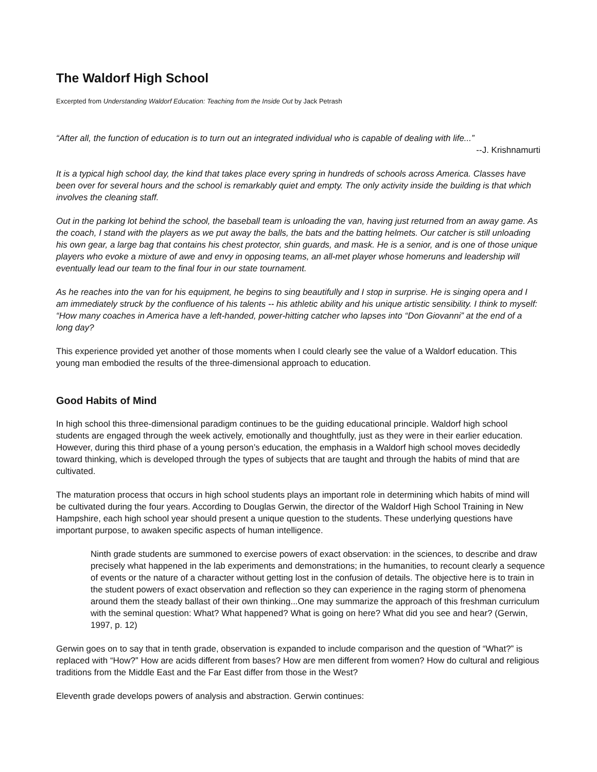The Waldorf High School
Excerpted from Understanding Waldorf Education: Teaching from the Inside Out by Jack Petrash
“After all, the function of education is to turn out an integrated individual who is capable of dealing with life...”
--J. Krishnamurti
It is a typical high school day, the kind that takes place every spring in hundreds of schools across America. Classes have been over for several hours and the school is remarkably quiet and empty. The only activity inside the building is that which involves the cleaning staff.
Out in the parking lot behind the school, the baseball team is unloading the van, having just returned from an away game. As the coach, I stand with the players as we put away the balls, the bats and the batting helmets. Our catcher is still unloading his own gear, a large bag that contains his chest protector, shin guards, and mask. He is a senior, and is one of those unique players who evoke a mixture of awe and envy in opposing teams, an all-met player whose homeruns and leadership will eventually lead our team to the final four in our state tournament.
As he reaches into the van for his equipment, he begins to sing beautifully and I stop in surprise. He is singing opera and I am immediately struck by the confluence of his talents -- his athletic ability and his unique artistic sensibility. I think to myself: “How many coaches in America have a left-handed, power-hitting catcher who lapses into “Don Giovanni” at the end of a long day?
This experience provided yet another of those moments when I could clearly see the value of a Waldorf education. This young man embodied the results of the three-dimensional approach to education.
Good Habits of Mind
In high school this three-dimensional paradigm continues to be the guiding educational principle. Waldorf high school students are engaged through the week actively, emotionally and thoughtfully, just as they were in their earlier education. However, during this third phase of a young person’s education, the emphasis in a Waldorf high school moves decidedly toward thinking, which is developed through the types of subjects that are taught and through the habits of mind that are cultivated.
The maturation process that occurs in high school students plays an important role in determining which habits of mind will be cultivated during the four years. According to Douglas Gerwin, the director of the Waldorf High School Training in New Hampshire, each high school year should present a unique question to the students. These underlying questions have important purpose, to awaken specific aspects of human intelligence.
Ninth grade students are summoned to exercise powers of exact observation: in the sciences, to describe and draw precisely what happened in the lab experiments and demonstrations; in the humanities, to recount clearly a sequence of events or the nature of a character without getting lost in the confusion of details. The objective here is to train in the student powers of exact observation and reflection so they can experience in the raging storm of phenomena around them the steady ballast of their own thinking...One may summarize the approach of this freshman curriculum with the seminal question: What? What happened? What is going on here? What did you see and hear? (Gerwin, 1997, p. 12)
Gerwin goes on to say that in tenth grade, observation is expanded to include comparison and the question of “What?” is replaced with “How?” How are acids different from bases? How are men different from women? How do cultural and religious traditions from the Middle East and the Far East differ from those in the West?
Eleventh grade develops powers of analysis and abstraction. Gerwin continues: